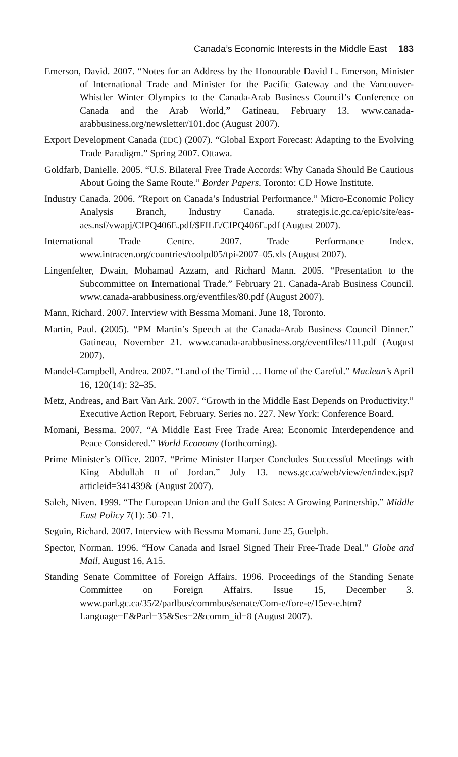Canada’s Economic Interests in the Middle East 183
Emerson, David. 2007. “Notes for an Address by the Honourable David L. Emerson, Minister of International Trade and Minister for the Pacific Gateway and the Vancouver-Whistler Winter Olympics to the Canada-Arab Business Council’s Conference on Canada and the Arab World,” Gatineau, February 13. www.canada-arabbusiness.org/newsletter/101.doc (August 2007).
Export Development Canada (EDC) (2007). “Global Export Forecast: Adapting to the Evolving Trade Paradigm.” Spring 2007. Ottawa.
Goldfarb, Danielle. 2005. “U.S. Bilateral Free Trade Accords: Why Canada Should Be Cautious About Going the Same Route.” Border Papers. Toronto: CD Howe Institute.
Industry Canada. 2006. ”Report on Canada’s Industrial Performance.” Micro-Economic Policy Analysis Branch, Industry Canada. strategis.ic.gc.ca/epic/site/eas-aes.nsf/vwapj/CIPQ406E.pdf/$FILE/CIPQ406E.pdf (August 2007).
International Trade Centre. 2007. Trade Performance Index. www.intracen.org/countries/toolpd05/tpi-2007–05.xls (August 2007).
Lingenfelter, Dwain, Mohamad Azzam, and Richard Mann. 2005. “Presentation to the Subcommittee on International Trade.” February 21. Canada-Arab Business Council. www.canada-arabbusiness.org/eventfiles/80.pdf (August 2007).
Mann, Richard. 2007. Interview with Bessma Momani. June 18, Toronto.
Martin, Paul. (2005). “PM Martin’s Speech at the Canada-Arab Business Council Dinner.” Gatineau, November 21. www.canada-arabbusiness.org/eventfiles/111.pdf (August 2007).
Mandel-Campbell, Andrea. 2007. “Land of the Timid … Home of the Careful.” Maclean’s April 16, 120(14): 32–35.
Metz, Andreas, and Bart Van Ark. 2007. “Growth in the Middle East Depends on Productivity.” Executive Action Report, February. Series no. 227. New York: Conference Board.
Momani, Bessma. 2007. “A Middle East Free Trade Area: Economic Interdependence and Peace Considered.” World Economy (forthcoming).
Prime Minister’s Office. 2007. “Prime Minister Harper Concludes Successful Meetings with King Abdullah II of Jordan.” July 13. news.gc.ca/web/view/en/index.jsp?articleid=341439& (August 2007).
Saleh, Niven. 1999. “The European Union and the Gulf Sates: A Growing Partnership.” Middle East Policy 7(1): 50–71.
Seguin, Richard. 2007. Interview with Bessma Momani. June 25, Guelph.
Spector, Norman. 1996. “How Canada and Israel Signed Their Free-Trade Deal.” Globe and Mail, August 16, A15.
Standing Senate Committee of Foreign Affairs. 1996. Proceedings of the Standing Senate Committee on Foreign Affairs. Issue 15, December 3. www.parl.gc.ca/35/2/parlbus/commbus/senate/Com-e/fore-e/15ev-e.htm?Language=E&Parl=35&Ses=2&comm_id=8 (August 2007).